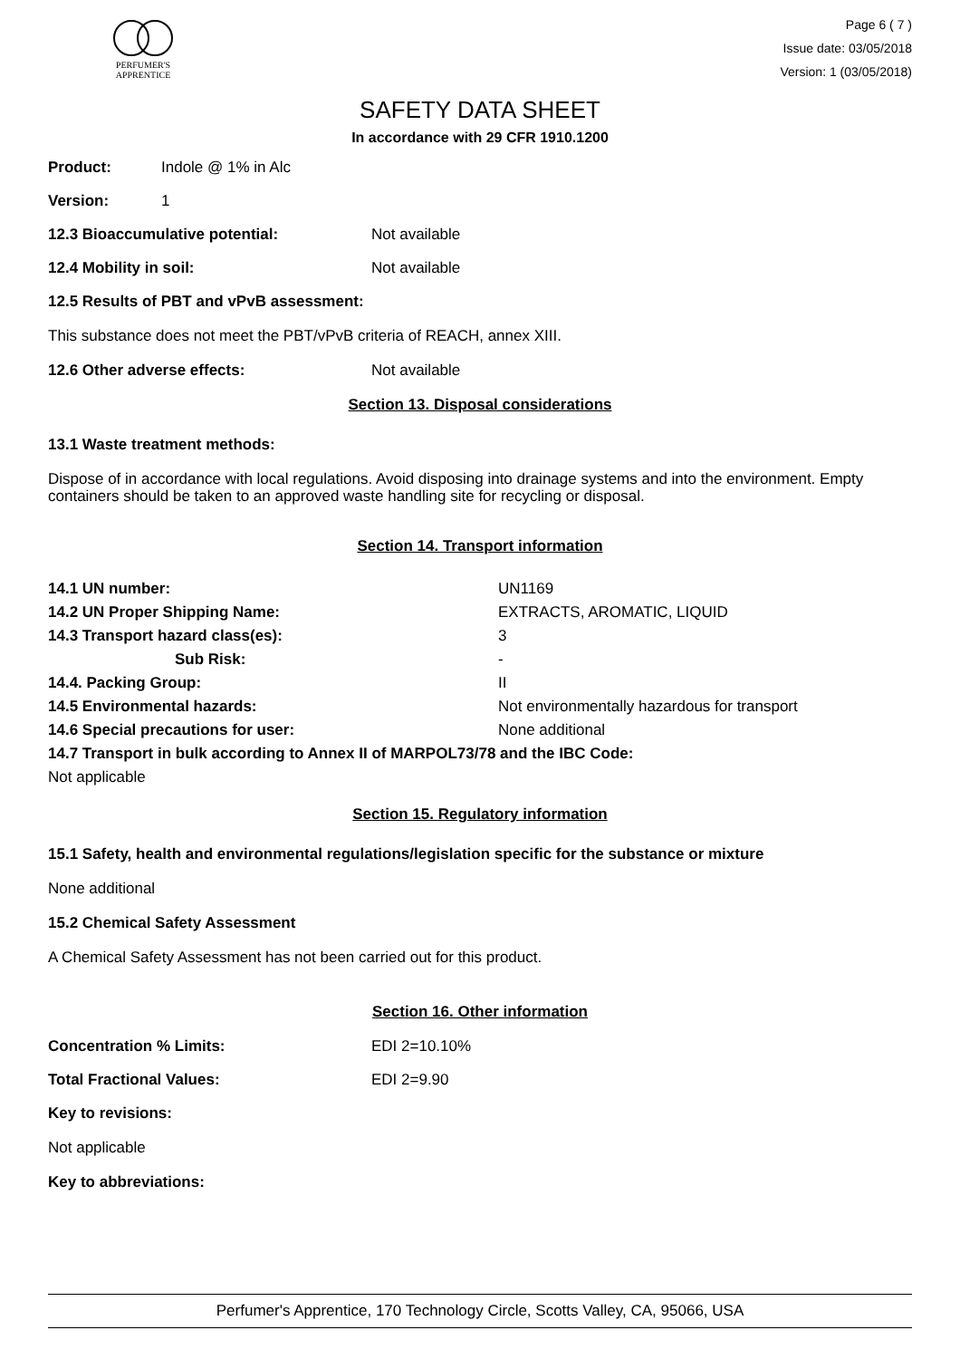PERFUMER'S
APPRENTICE
Page 6 ( 7 )
Issue date: 03/05/2018
Version: 1 (03/05/2018)
SAFETY DATA SHEET
In accordance with 29 CFR 1910.1200
Product: Indole @ 1% in Alc
Version: 1
12.3 Bioaccumulative potential: Not available
12.4 Mobility in soil: Not available
12.5 Results of PBT and vPvB assessment:
This substance does not meet the PBT/vPvB criteria of REACH, annex XIII.
12.6 Other adverse effects: Not available
Section 13. Disposal considerations
13.1 Waste treatment methods:
Dispose of in accordance with local regulations. Avoid disposing into drainage systems and into the environment. Empty containers should be taken to an approved waste handling site for recycling or disposal.
Section 14. Transport information
| 14.1 UN number: | UN1169 |
| 14.2 UN Proper Shipping Name: | EXTRACTS, AROMATIC, LIQUID |
| 14.3 Transport hazard class(es): | 3 |
| Sub Risk: | - |
| 14.4. Packing Group: | II |
| 14.5 Environmental hazards: | Not environmentally hazardous for transport |
| 14.6 Special precautions for user: | None additional |
| 14.7 Transport in bulk according to Annex II of MARPOL73/78 and the IBC Code: | |
| Not applicable | |
Section 15. Regulatory information
15.1 Safety, health and environmental regulations/legislation specific for the substance or mixture
None additional
15.2 Chemical Safety Assessment
A Chemical Safety Assessment has not been carried out for this product.
Section 16. Other information
Concentration % Limits: EDI 2=10.10%
Total Fractional Values: EDI 2=9.90
Key to revisions:
Not applicable
Key to abbreviations:
Perfumer's Apprentice, 170 Technology Circle, Scotts Valley, CA, 95066, USA